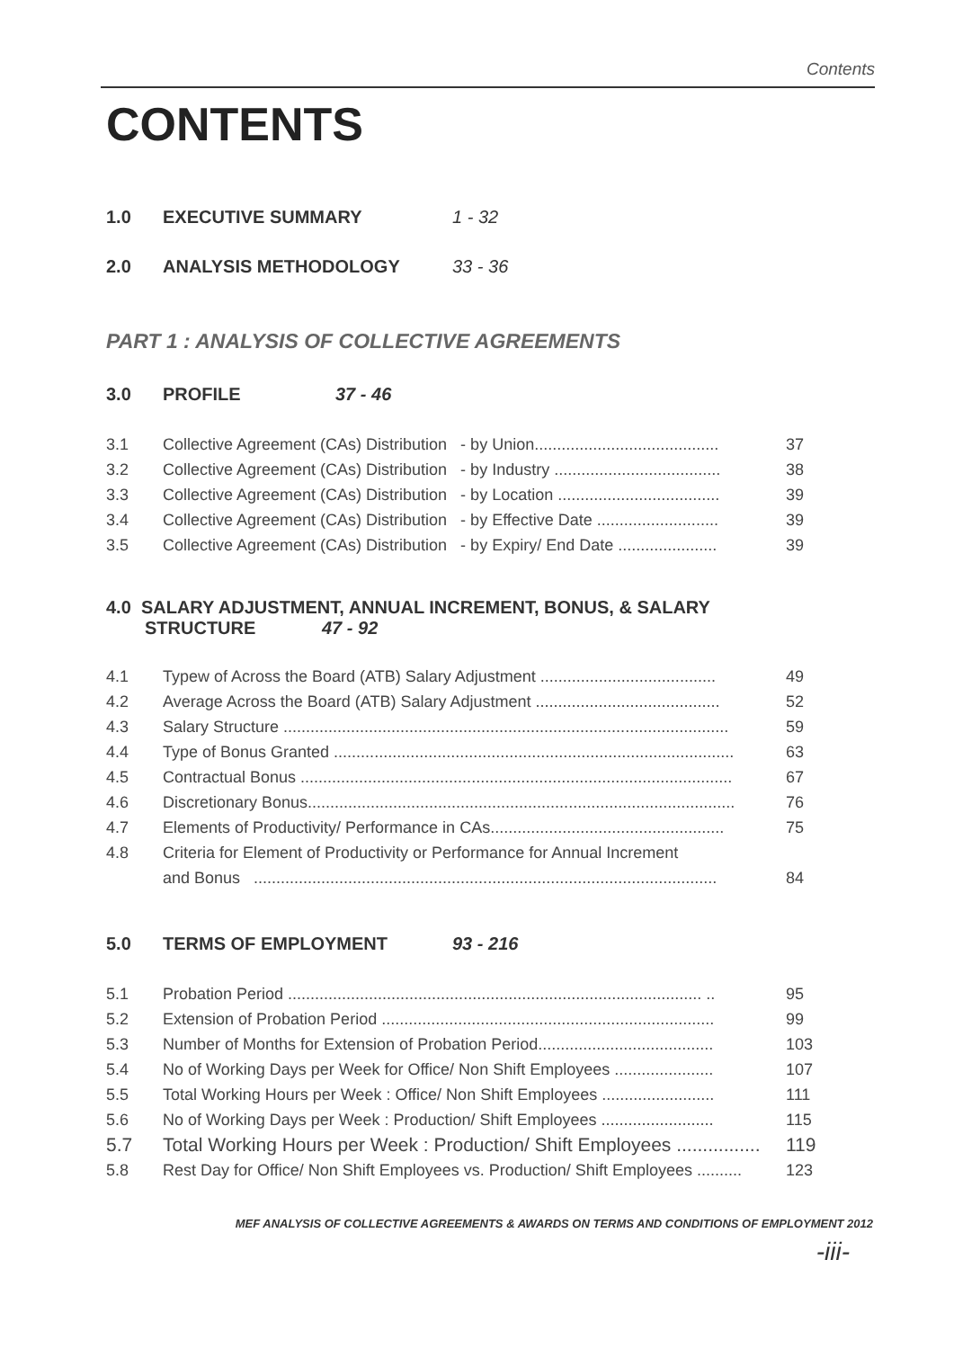Contents
CONTENTS
1.0 EXECUTIVE SUMMARY 1 - 32
2.0 ANALYSIS METHODOLOGY 33 - 36
PART 1 : ANALYSIS OF COLLECTIVE AGREEMENTS
3.0 PROFILE 37 - 46
3.1 Collective Agreement (CAs) Distribution - by Union......................................... 37
3.2 Collective Agreement (CAs) Distribution - by Industry ..................................... 38
3.3 Collective Agreement (CAs) Distribution - by Location .................................... 39
3.4 Collective Agreement (CAs) Distribution - by Effective Date ........................... 39
3.5 Collective Agreement (CAs) Distribution - by Expiry/ End Date ...................... 39
4.0 SALARY ADJUSTMENT, ANNUAL INCREMENT, BONUS, & SALARY
STRUCTURE 47 - 92
4.1 Typew of Across the Board (ATB) Salary Adjustment ....................................... 49
4.2 Average Across the Board (ATB) Salary Adjustment ......................................... 52
4.3 Salary Structure ................................................................................................... 59
4.4 Type of Bonus Granted ......................................................................................... 63
4.5 Contractual Bonus ................................................................................................ 67
4.6 Discretionary Bonus............................................................................................... 76
4.7 Elements of Productivity/ Performance in CAs.................................................... 75
4.8 Criteria for Element of Productivity or Performance for Annual Increment
and Bonus ....................................................................................................... 84
5.0 TERMS OF EMPLOYMENT 93 - 216
5.1 Probation Period ............................................................................................ .. 95
5.2 Extension of Probation Period .......................................................................... 99
5.3 Number of Months for Extension of Probation Period....................................... 103
5.4 No of Working Days per Week for Office/ Non Shift Employees ...................... 107
5.5 Total Working Hours per Week : Office/ Non Shift Employees ......................... 111
5.6 No of Working Days per Week : Production/ Shift Employees ......................... 115
5.7 Total Working Hours per Week : Production/ Shift Employees ................ 119
5.8 Rest Day for Office/ Non Shift Employees vs. Production/ Shift Employees .......... 123
MEF ANALYSIS OF COLLECTIVE AGREEMENTS & AWARDS ON TERMS AND CONDITIONS OF EMPLOYMENT 2012
-iii-